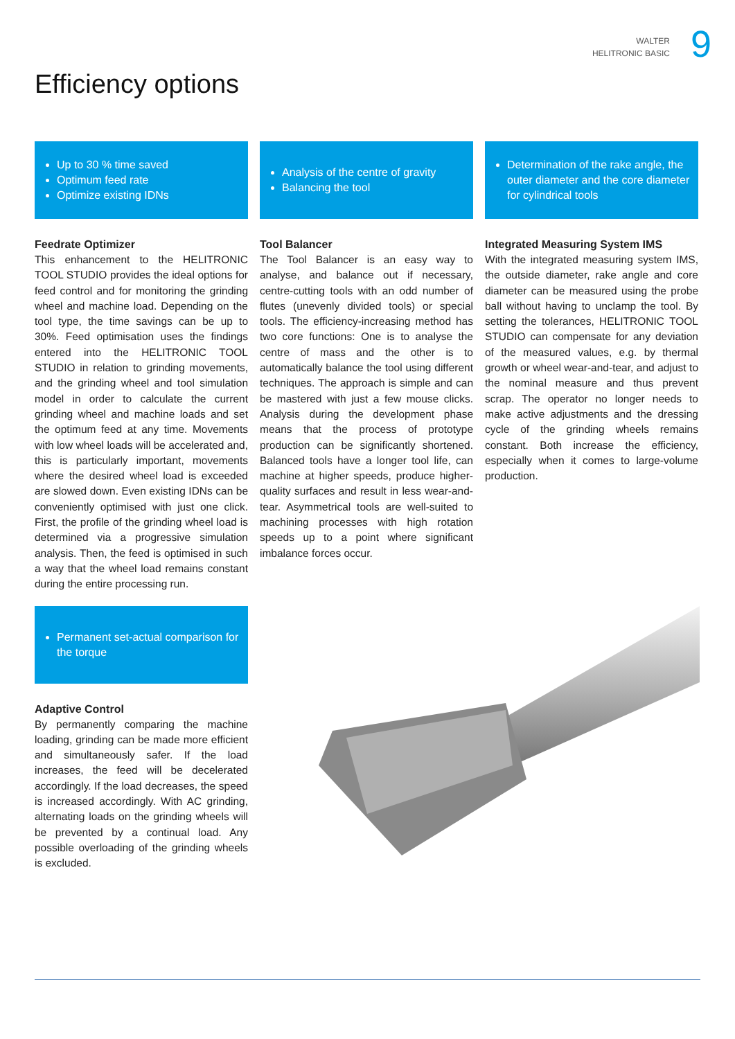WALTER
HELITRONIC BASIC
9
Efficiency options
Up to 30 % time saved
Optimum feed rate
Optimize existing IDNs
Feedrate Optimizer
This enhancement to the HELITRONIC TOOL STUDIO provides the ideal options for feed control and for monitoring the grinding wheel and machine load. Depending on the tool type, the time savings can be up to 30%. Feed optimisation uses the findings entered into the HELITRONIC TOOL STUDIO in relation to grinding movements, and the grinding wheel and tool simulation model in order to calculate the current grinding wheel and machine loads and set the optimum feed at any time. Movements with low wheel loads will be accelerated and, this is particularly important, movements where the desired wheel load is exceeded are slowed down. Even existing IDNs can be conveniently optimised with just one click. First, the profile of the grinding wheel load is determined via a progressive simulation analysis. Then, the feed is optimised in such a way that the wheel load remains constant during the entire processing run.
Permanent set-actual comparison for the torque
Adaptive Control
By permanently comparing the machine loading, grinding can be made more efficient and simultaneously safer. If the load increases, the feed will be decelerated accordingly. If the load decreases, the speed is increased accordingly. With AC grinding, alternating loads on the grinding wheels will be prevented by a continual load. Any possible overloading of the grinding wheels is excluded.
Analysis of the centre of gravity
Balancing the tool
Tool Balancer
The Tool Balancer is an easy way to analyse, and balance out if necessary, centre-cutting tools with an odd number of flutes (unevenly divided tools) or special tools. The efficiency-increasing method has two core functions: One is to analyse the centre of mass and the other is to automatically balance the tool using different techniques. The approach is simple and can be mastered with just a few mouse clicks. Analysis during the development phase means that the process of prototype production can be significantly shortened. Balanced tools have a longer tool life, can machine at higher speeds, produce higher-quality surfaces and result in less wear-and-tear. Asymmetrical tools are well-suited to machining processes with high rotation speeds up to a point where significant imbalance forces occur.
Determination of the rake angle, the outer diameter and the core diameter for cylindrical tools
Integrated Measuring System IMS
With the integrated measuring system IMS, the outside diameter, rake angle and core diameter can be measured using the probe ball without having to unclamp the tool. By setting the tolerances, HELITRONIC TOOL STUDIO can compensate for any deviation of the measured values, e.g. by thermal growth or wheel wear-and-tear, and adjust to the nominal measure and thus prevent scrap. The operator no longer needs to make active adjustments and the dressing cycle of the grinding wheels remains constant. Both increase the efficiency, especially when it comes to large-volume production.